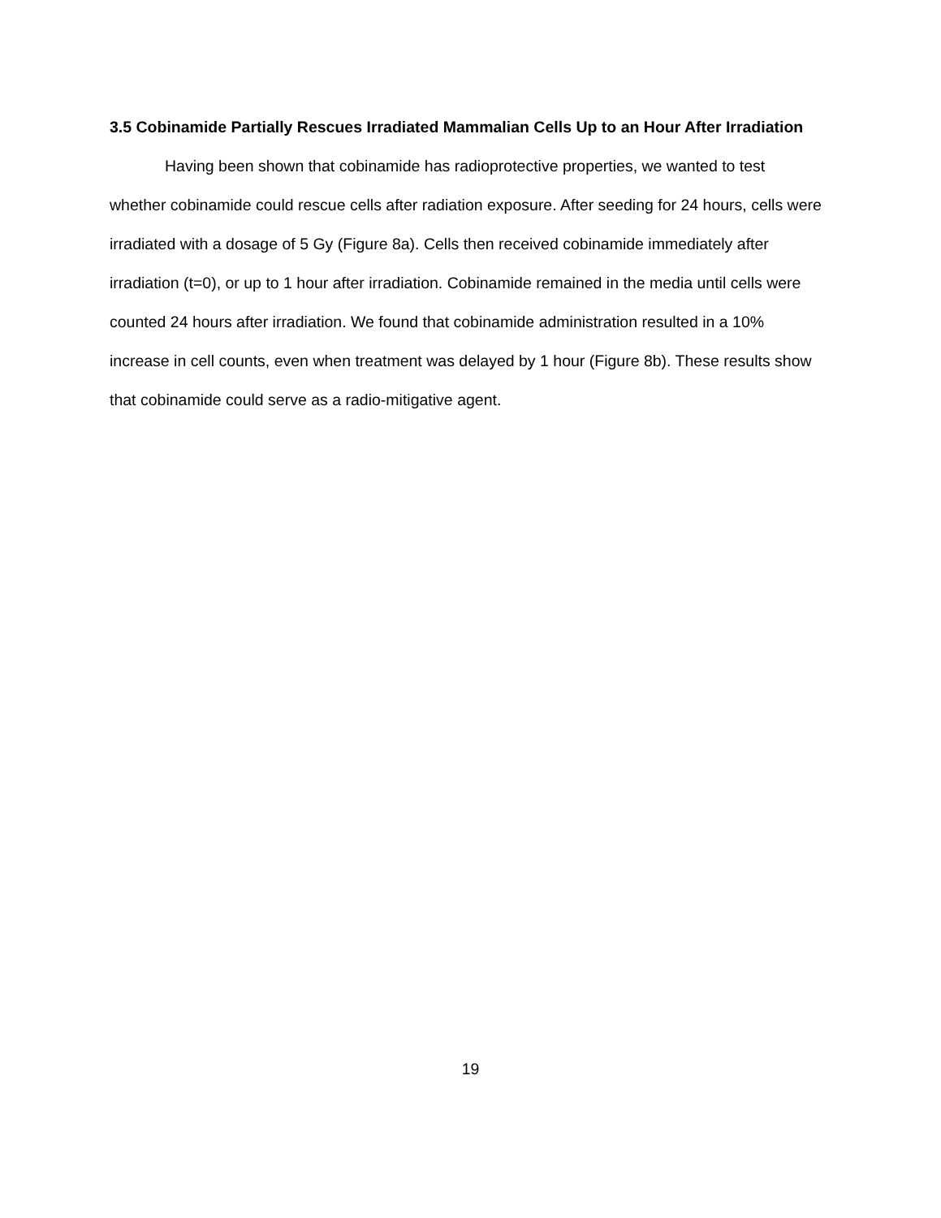3.5 Cobinamide Partially Rescues Irradiated Mammalian Cells Up to an Hour After Irradiation
Having been shown that cobinamide has radioprotective properties, we wanted to test whether cobinamide could rescue cells after radiation exposure. After seeding for 24 hours, cells were irradiated with a dosage of 5 Gy (Figure 8a). Cells then received cobinamide immediately after irradiation (t=0), or up to 1 hour after irradiation. Cobinamide remained in the media until cells were counted 24 hours after irradiation. We found that cobinamide administration resulted in a 10% increase in cell counts, even when treatment was delayed by 1 hour (Figure 8b). These results show that cobinamide could serve as a radio-mitigative agent.
19